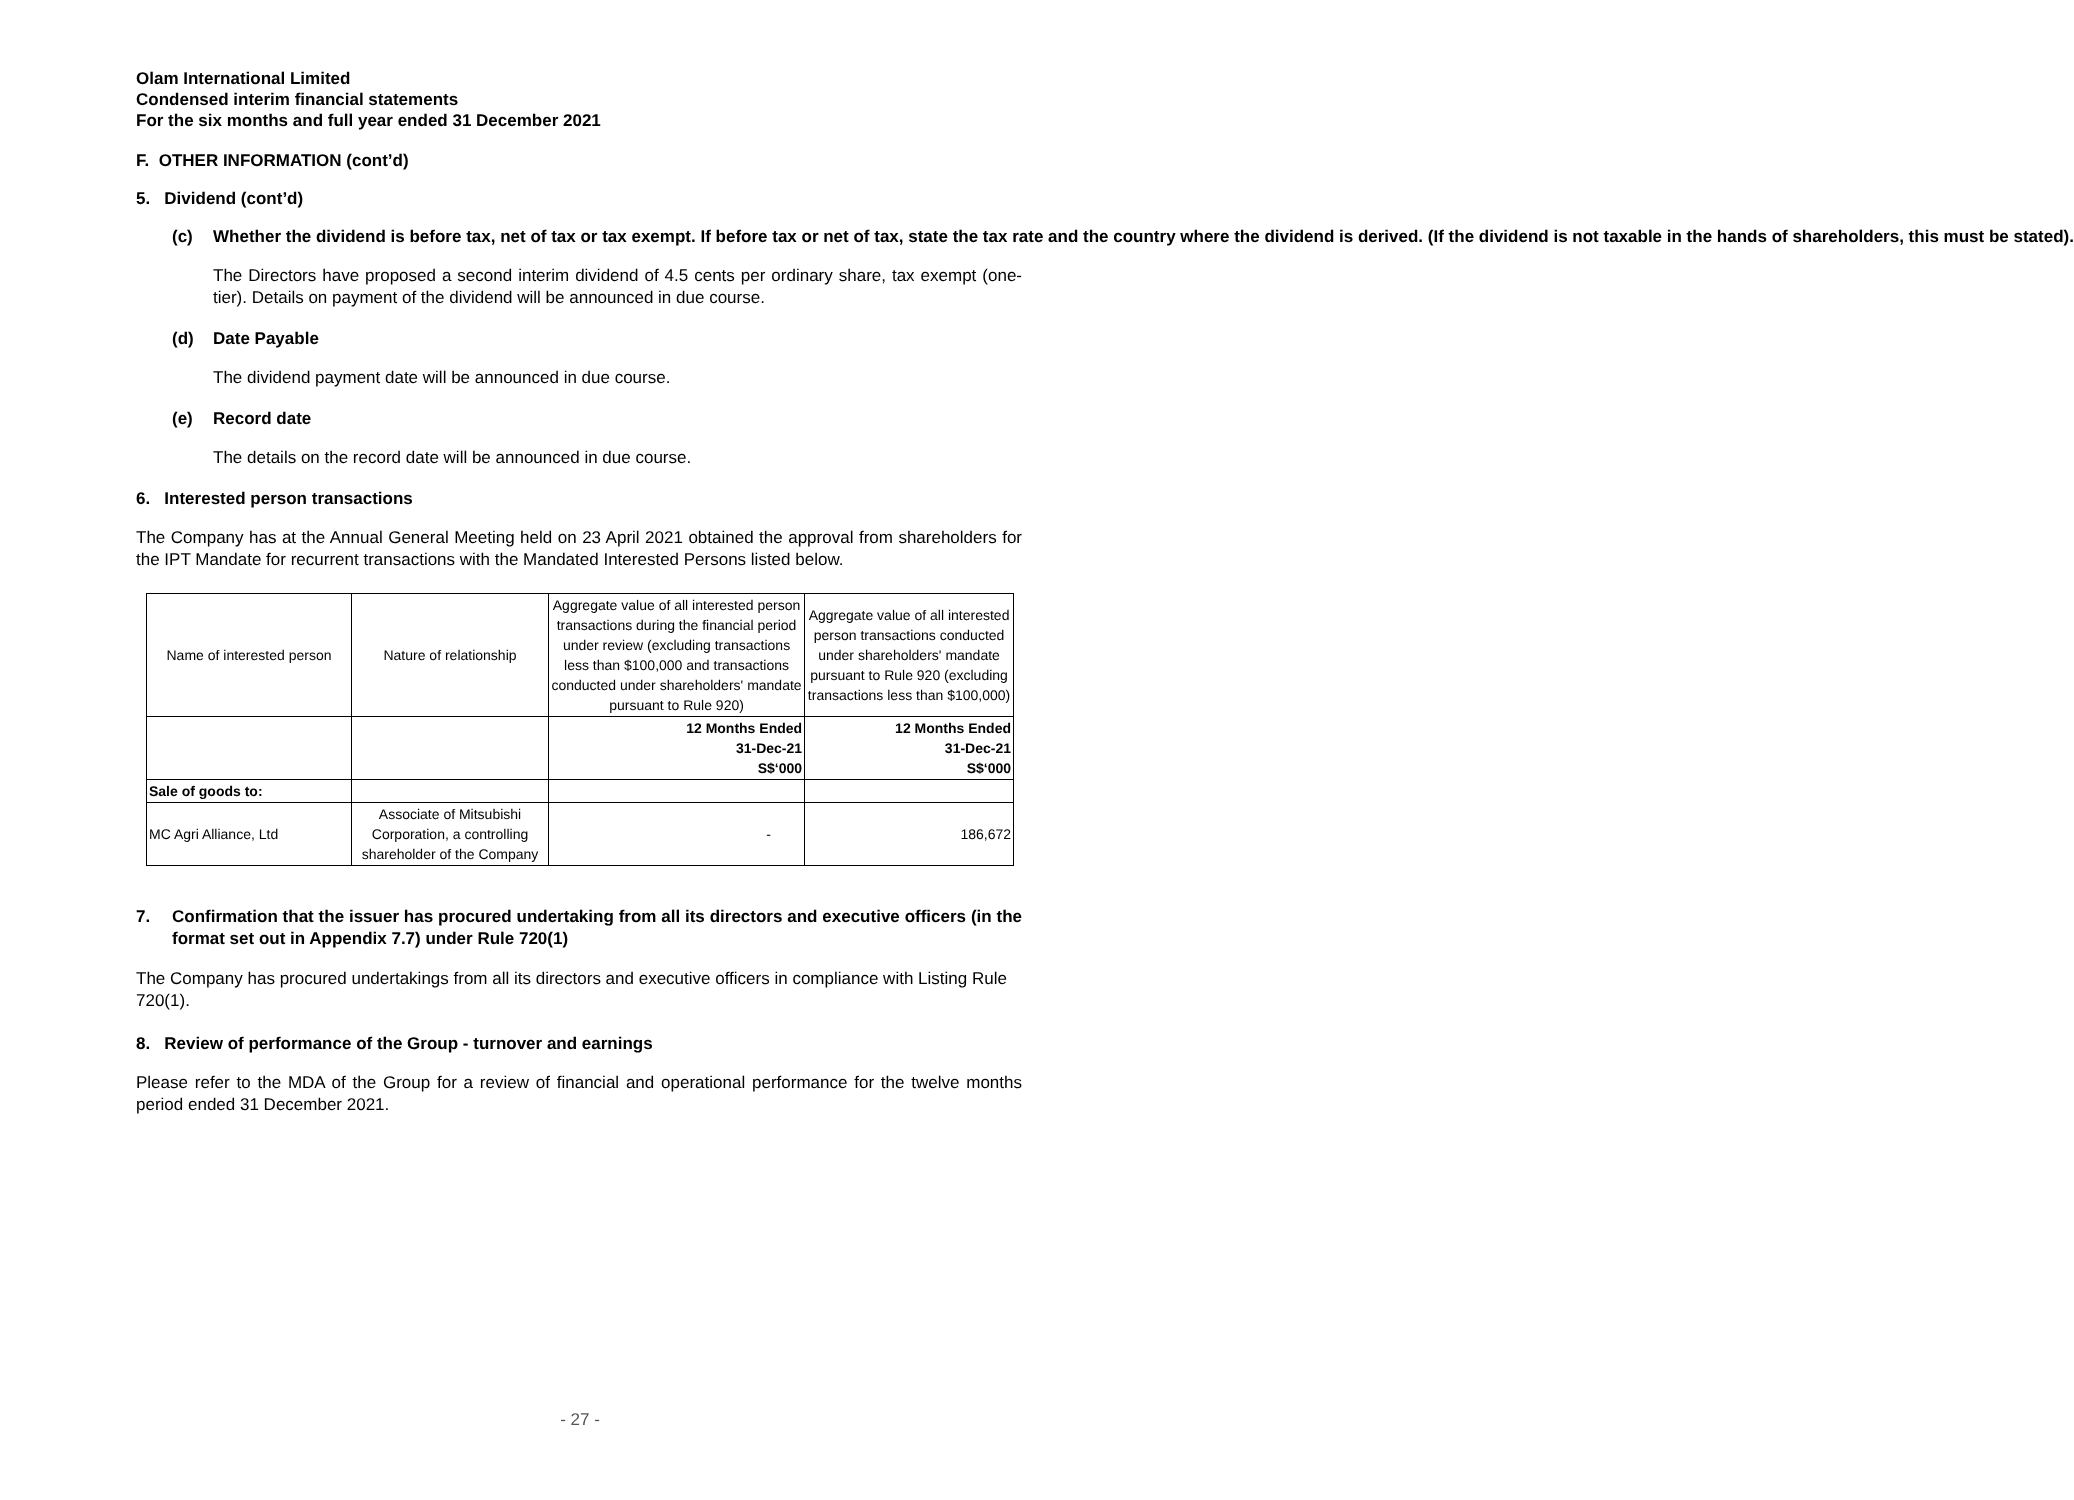Olam International Limited
Condensed interim financial statements
For the six months and full year ended 31 December 2021
F. OTHER INFORMATION (cont’d)
5. Dividend (cont’d)
(c) Whether the dividend is before tax, net of tax or tax exempt. If before tax or net of tax, state the tax rate and the country where the dividend is derived. (If the dividend is not taxable in the hands of shareholders, this must be stated).
The Directors have proposed a second interim dividend of 4.5 cents per ordinary share, tax exempt (one-tier). Details on payment of the dividend will be announced in due course.
(d) Date Payable
The dividend payment date will be announced in due course.
(e) Record date
The details on the record date will be announced in due course.
6. Interested person transactions
The Company has at the Annual General Meeting held on 23 April 2021 obtained the approval from shareholders for the IPT Mandate for recurrent transactions with the Mandated Interested Persons listed below.
| Name of interested person | Nature of relationship | Aggregate value of all interested person transactions during the financial period under review (excluding transactions less than $100,000 and transactions conducted under shareholders' mandate pursuant to Rule 920) | Aggregate value of all interested person transactions conducted under shareholders' mandate pursuant to Rule 920 (excluding transactions less than $100,000) |
| --- | --- | --- | --- |
| | | 12 Months Ended 31-Dec-21 S$‘000 | 12 Months Ended 31-Dec-21 S$‘000 |
| Sale of goods to: | | | |
| MC Agri Alliance, Ltd | Associate of Mitsubishi Corporation, a controlling shareholder of the Company | - | 186,672 |
7. Confirmation that the issuer has procured undertaking from all its directors and executive officers (in the format set out in Appendix 7.7) under Rule 720(1)
The Company has procured undertakings from all its directors and executive officers in compliance with Listing Rule 720(1).
8. Review of performance of the Group - turnover and earnings
Please refer to the MDA of the Group for a review of financial and operational performance for the twelve months period ended 31 December 2021.
- 27 -